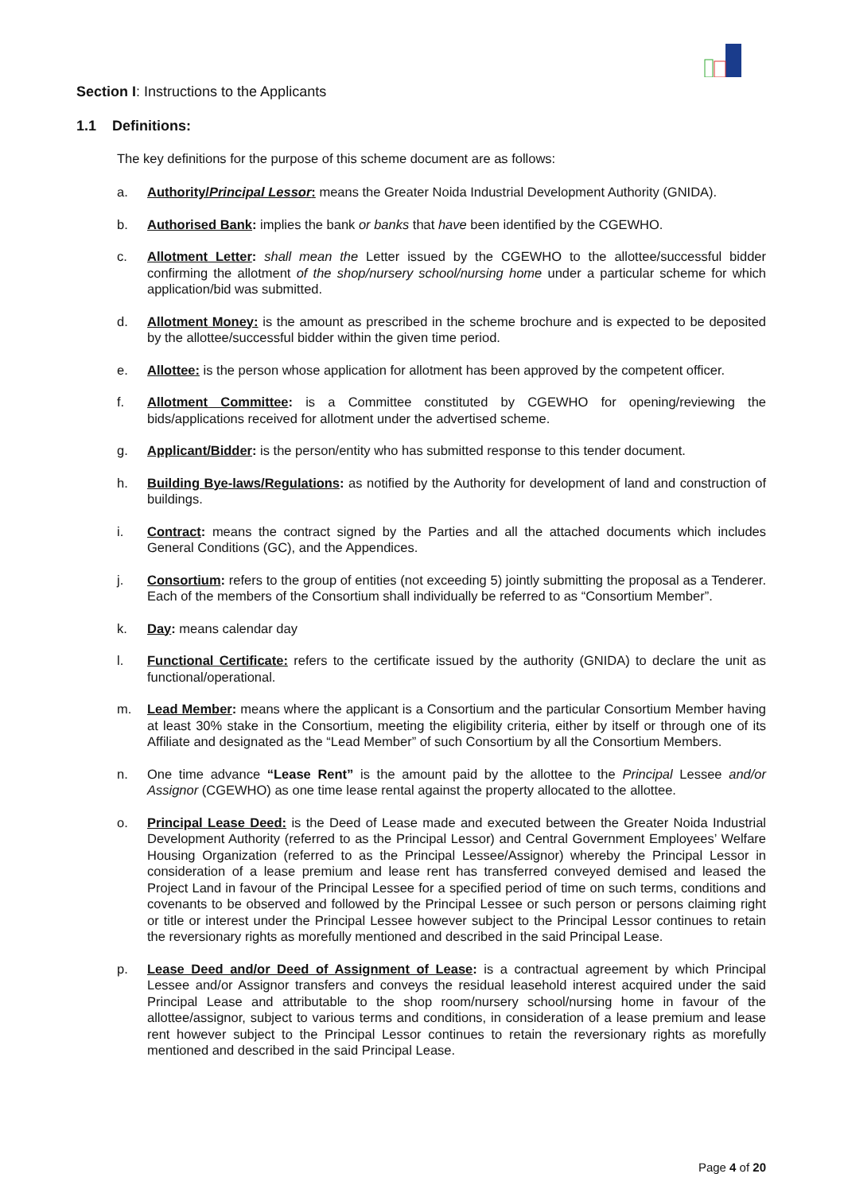Section I: Instructions to the Applicants
1.1 Definitions:
The key definitions for the purpose of this scheme document are as follows:
a. Authority/Principal Lessor: means the Greater Noida Industrial Development Authority (GNIDA).
b. Authorised Bank: implies the bank or banks that have been identified by the CGEWHO.
c. Allotment Letter: shall mean the Letter issued by the CGEWHO to the allottee/successful bidder confirming the allotment of the shop/nursery school/nursing home under a particular scheme for which application/bid was submitted.
d. Allotment Money: is the amount as prescribed in the scheme brochure and is expected to be deposited by the allottee/successful bidder within the given time period.
e. Allottee: is the person whose application for allotment has been approved by the competent officer.
f. Allotment Committee: is a Committee constituted by CGEWHO for opening/reviewing the bids/applications received for allotment under the advertised scheme.
g. Applicant/Bidder: is the person/entity who has submitted response to this tender document.
h. Building Bye-laws/Regulations: as notified by the Authority for development of land and construction of buildings.
i. Contract: means the contract signed by the Parties and all the attached documents which includes General Conditions (GC), and the Appendices.
j. Consortium: refers to the group of entities (not exceeding 5) jointly submitting the proposal as a Tenderer. Each of the members of the Consortium shall individually be referred to as “Consortium Member”.
k. Day: means calendar day
l. Functional Certificate: refers to the certificate issued by the authority (GNIDA) to declare the unit as functional/operational.
m. Lead Member: means where the applicant is a Consortium and the particular Consortium Member having at least 30% stake in the Consortium, meeting the eligibility criteria, either by itself or through one of its Affiliate and designated as the “Lead Member” of such Consortium by all the Consortium Members.
n. One time advance “Lease Rent” is the amount paid by the allottee to the Principal Lessee and/or Assignor (CGEWHO) as one time lease rental against the property allocated to the allottee.
o. Principal Lease Deed: is the Deed of Lease made and executed between the Greater Noida Industrial Development Authority (referred to as the Principal Lessor) and Central Government Employees’ Welfare Housing Organization (referred to as the Principal Lessee/Assignor) whereby the Principal Lessor in consideration of a lease premium and lease rent has transferred conveyed demised and leased the Project Land in favour of the Principal Lessee for a specified period of time on such terms, conditions and covenants to be observed and followed by the Principal Lessee or such person or persons claiming right or title or interest under the Principal Lessee however subject to the Principal Lessor continues to retain the reversionary rights as morefully mentioned and described in the said Principal Lease.
p. Lease Deed and/or Deed of Assignment of Lease: is a contractual agreement by which Principal Lessee and/or Assignor transfers and conveys the residual leasehold interest acquired under the said Principal Lease and attributable to the shop room/nursery school/nursing home in favour of the allottee/assignor, subject to various terms and conditions, in consideration of a lease premium and lease rent however subject to the Principal Lessor continues to retain the reversionary rights as morefully mentioned and described in the said Principal Lease.
Page 4 of 20